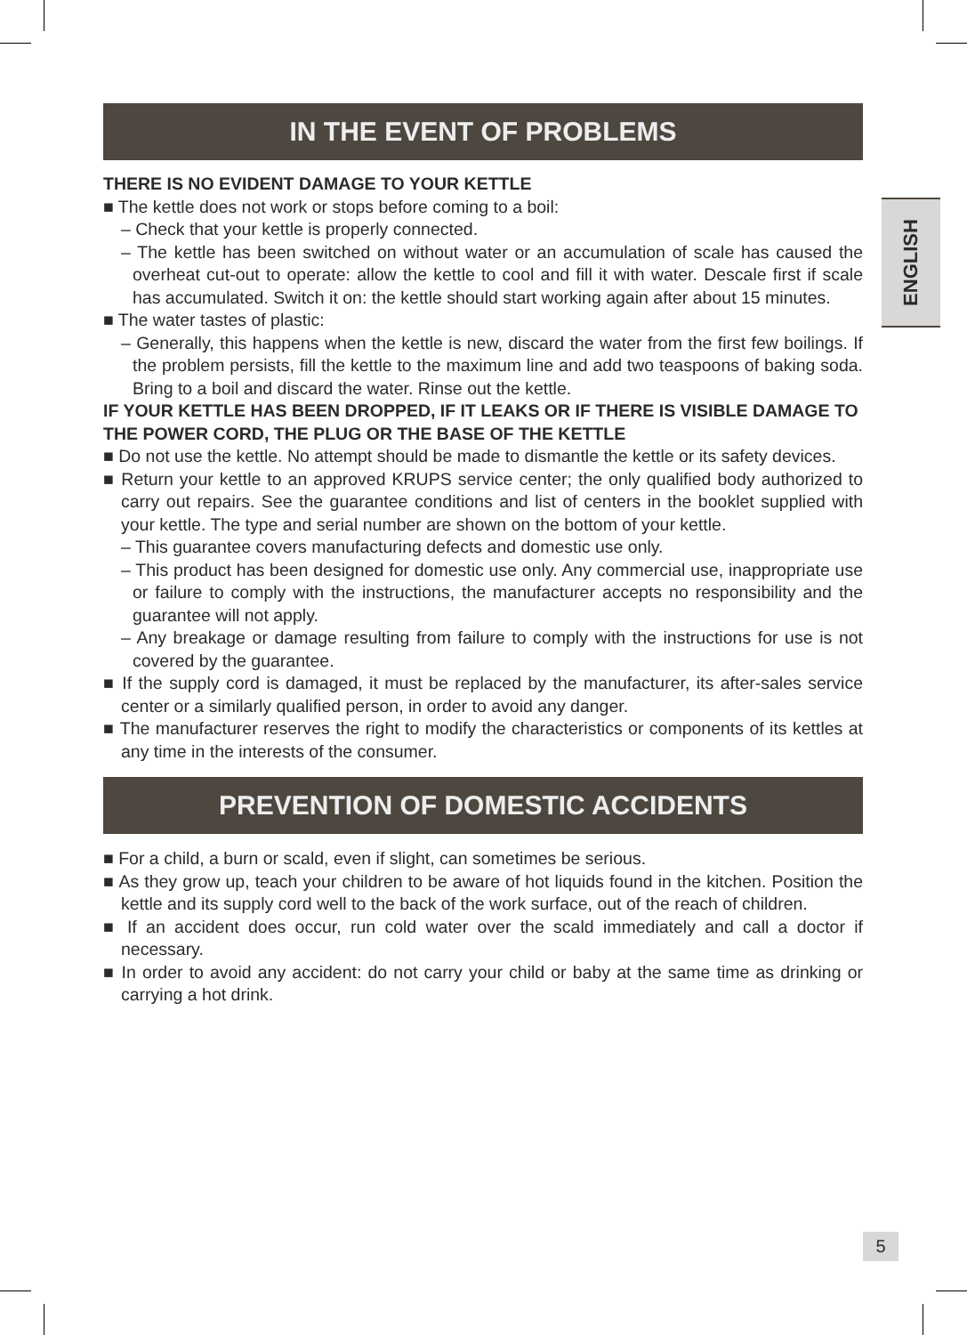ENGLISH
IN THE EVENT OF PROBLEMS
THERE IS NO EVIDENT DAMAGE TO YOUR KETTLE
■ The kettle does not work or stops before coming to a boil:
– Check that your kettle is properly connected.
– The kettle has been switched on without water or an accumulation of scale has caused the overheat cut-out to operate: allow the kettle to cool and fill it with water. Descale first if scale has accumulated. Switch it on: the kettle should start working again after about 15 minutes.
■ The water tastes of plastic:
– Generally, this happens when the kettle is new, discard the water from the first few boilings. If the problem persists, fill the kettle to the maximum line and add two teaspoons of baking soda. Bring to a boil and discard the water. Rinse out the kettle.
IF YOUR KETTLE HAS BEEN DROPPED, IF IT LEAKS OR IF THERE IS VISIBLE DAMAGE TO THE POWER CORD, THE PLUG OR THE BASE OF THE KETTLE
■ Do not use the kettle. No attempt should be made to dismantle the kettle or its safety devices.
■ Return your kettle to an approved KRUPS service center; the only qualified body authorized to carry out repairs. See the guarantee conditions and list of centers in the booklet supplied with your kettle. The type and serial number are shown on the bottom of your kettle.
– This guarantee covers manufacturing defects and domestic use only.
– This product has been designed for domestic use only. Any commercial use, inappropriate use or failure to comply with the instructions, the manufacturer accepts no responsibility and the guarantee will not apply.
– Any breakage or damage resulting from failure to comply with the instructions for use is not covered by the guarantee.
■ If the supply cord is damaged, it must be replaced by the manufacturer, its after-sales service center or a similarly qualified person, in order to avoid any danger.
■ The manufacturer reserves the right to modify the characteristics or components of its kettles at any time in the interests of the consumer.
PREVENTION OF DOMESTIC ACCIDENTS
■ For a child, a burn or scald, even if slight, can sometimes be serious.
■ As they grow up, teach your children to be aware of hot liquids found in the kitchen. Position the kettle and its supply cord well to the back of the work surface, out of the reach of children.
■ If an accident does occur, run cold water over the scald immediately and call a doctor if necessary.
■ In order to avoid any accident: do not carry your child or baby at the same time as drinking or carrying a hot drink.
5